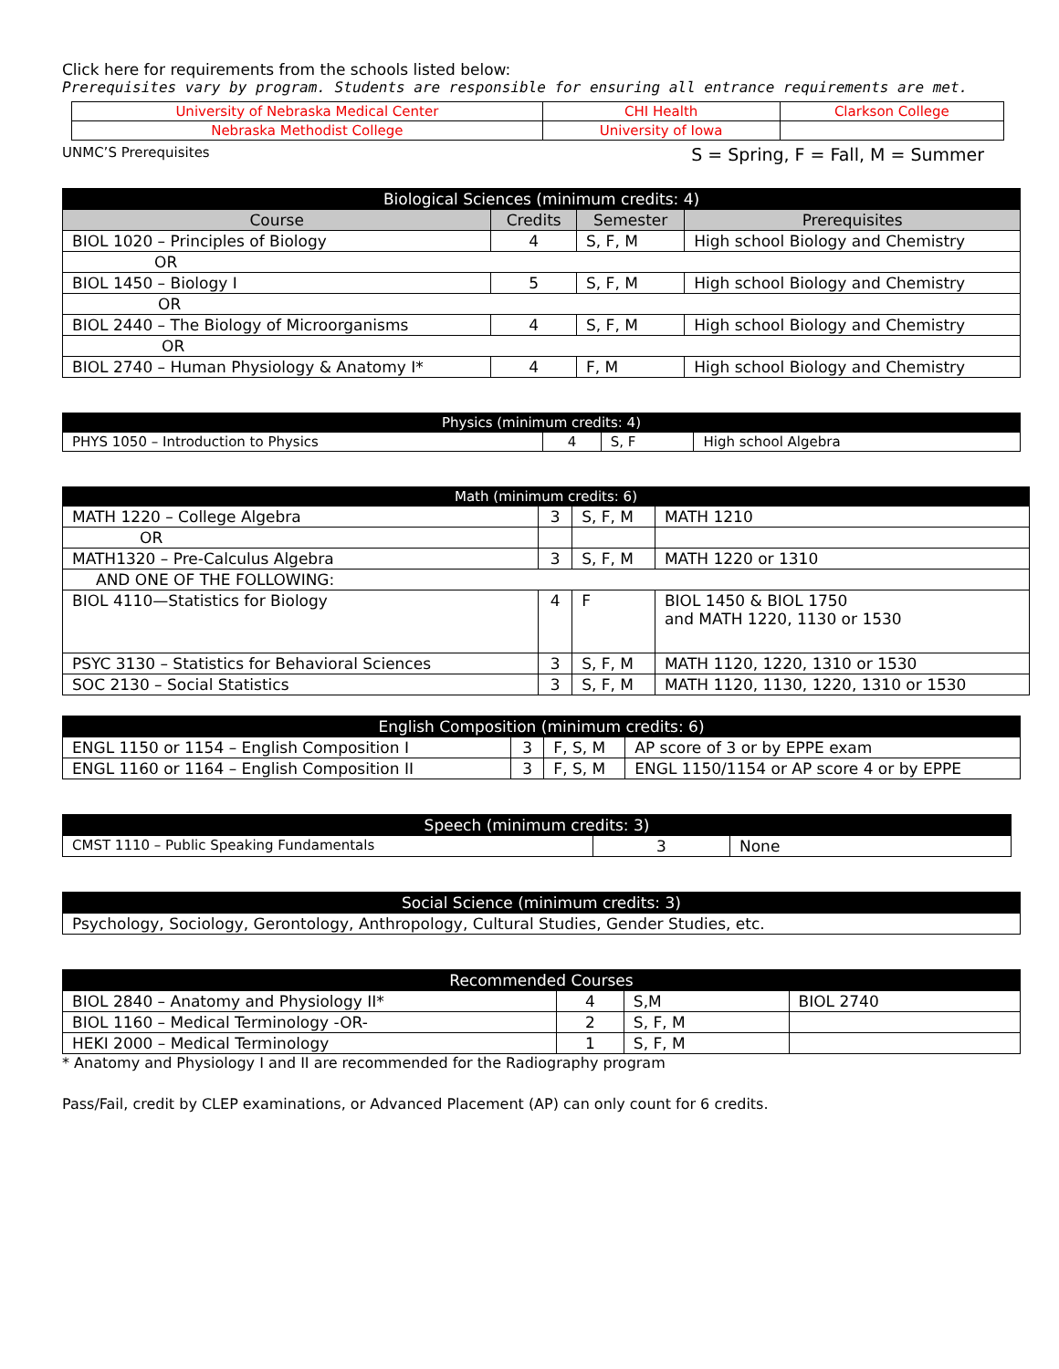Click here for requirements from the schools listed below:
Prerequisites vary by program. Students are responsible for ensuring all entrance requirements are met.
| University of Nebraska Medical Center | CHI Health | Clarkson College |
| Nebraska Methodist College | University of Iowa | |
UNMC’S Prerequisites S = Spring, F = Fall, M = Summer
| Biological Sciences (minimum credits: 4) | | | |
| --- | --- | --- | --- |
| Course | Credits | Semester | Prerequisites |
| BIOL 1020 – Principles of Biology | 4 | S, F, M | High school Biology and Chemistry |
| OR | | | |
| BIOL 1450 – Biology I | 5 | S, F, M | High school Biology and Chemistry |
| OR | | | |
| BIOL 2440 – The Biology of Microorganisms | 4 | S, F, M | High school Biology and Chemistry |
| OR | | | |
| BIOL 2740 – Human Physiology & Anatomy I* | 4 | F, M | High school Biology and Chemistry |
| Physics (minimum credits: 4) | | | |
| --- | --- | --- | --- |
| PHYS 1050 – Introduction to Physics | 4 | S, F | High school Algebra |
| Math (minimum credits: 6) | | | |
| --- | --- | --- | --- |
| MATH 1220 – College Algebra | 3 | S, F, M | MATH 1210 |
| OR | | | |
| MATH1320 – Pre-Calculus Algebra | 3 | S, F, M | MATH 1220 or 1310 |
| AND ONE OF THE FOLLOWING: | | | |
| BIOL 4110—Statistics for Biology | 4 | F | BIOL 1450 & BIOL 1750 and MATH 1220, 1130 or 1530 |
| PSYC 3130 – Statistics for Behavioral Sciences | 3 | S, F, M | MATH 1120, 1220, 1310 or 1530 |
| SOC 2130 – Social Statistics | 3 | S, F, M | MATH 1120, 1130, 1220, 1310 or 1530 |
| English Composition (minimum credits: 6) | | | |
| --- | --- | --- | --- |
| ENGL 1150 or 1154 – English Composition I | 3 | F, S, M | AP score of 3 or by EPPE exam |
| ENGL 1160 or 1164 – English Composition II | 3 | F, S, M | ENGL 1150/1154 or AP score 4 or by EPPE |
| Speech (minimum credits: 3) | | |
| --- | --- | --- |
| CMST 1110 – Public Speaking Fundamentals | 3 | None |
| Social Science (minimum credits: 3) |
| --- |
| Psychology, Sociology, Gerontology, Anthropology, Cultural Studies, Gender Studies, etc. |
| Recommended Courses | | | |
| --- | --- | --- | --- |
| BIOL 2840 – Anatomy and Physiology II* | 4 | S,M | BIOL 2740 |
| BIOL 1160 – Medical Terminology -OR- | 2 | S, F, M | |
| HEKI 2000 – Medical Terminology | 1 | S, F, M | |
* Anatomy and Physiology I and II are recommended for the Radiography program
Pass/Fail, credit by CLEP examinations, or Advanced Placement (AP) can only count for 6 credits.